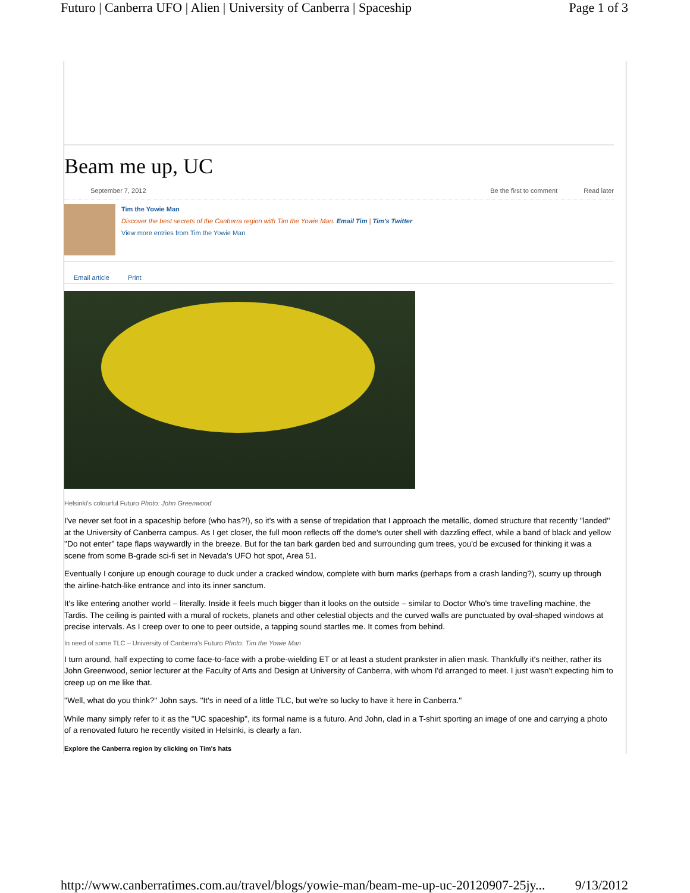Futuro | Canberra UFO | Alien | University of Canberra | Spaceship Page 1 of 3
Beam me up, UC
September 7, 2012 Be the first to comment Read later
Tim the Yowie Man
Discover the best secrets of the Canberra region with Tim the Yowie Man. Email Tim | Tim's Twitter
View more entries from Tim the Yowie Man
Email article Print
Helsinki's colourful Futuro Photo: John Greenwood
I've never set foot in a spaceship before (who has?!), so it's with a sense of trepidation that I approach the metallic, domed structure that recently ''landed'' at the University of Canberra campus. As I get closer, the full moon reflects off the dome's outer shell with dazzling effect, while a band of black and yellow ''Do not enter'' tape flaps waywardly in the breeze. But for the tan bark garden bed and surrounding gum trees, you'd be excused for thinking it was a scene from some B-grade sci-fi set in Nevada's UFO hot spot, Area 51.
Eventually I conjure up enough courage to duck under a cracked window, complete with burn marks (perhaps from a crash landing?), scurry up through the airline-hatch-like entrance and into its inner sanctum.
It's like entering another world – literally. Inside it feels much bigger than it looks on the outside – similar to Doctor Who's time travelling machine, the Tardis. The ceiling is painted with a mural of rockets, planets and other celestial objects and the curved walls are punctuated by oval-shaped windows at precise intervals. As I creep over to one to peer outside, a tapping sound startles me. It comes from behind.
In need of some TLC – University of Canberra's Futuro Photo: Tim the Yowie Man
I turn around, half expecting to come face-to-face with a probe-wielding ET or at least a student prankster in alien mask. Thankfully it's neither, rather its John Greenwood, senior lecturer at the Faculty of Arts and Design at University of Canberra, with whom I'd arranged to meet. I just wasn't expecting him to creep up on me like that.
''Well, what do you think?'' John says. ''It's in need of a little TLC, but we're so lucky to have it here in Canberra.''
While many simply refer to it as the ''UC spaceship'', its formal name is a futuro. And John, clad in a T-shirt sporting an image of one and carrying a photo of a renovated futuro he recently visited in Helsinki, is clearly a fan.
Explore the Canberra region by clicking on Tim's hats
http://www.canberratimes.com.au/travel/blogs/yowie-man/beam-me-up-uc-20120907-25jy... 9/13/2012